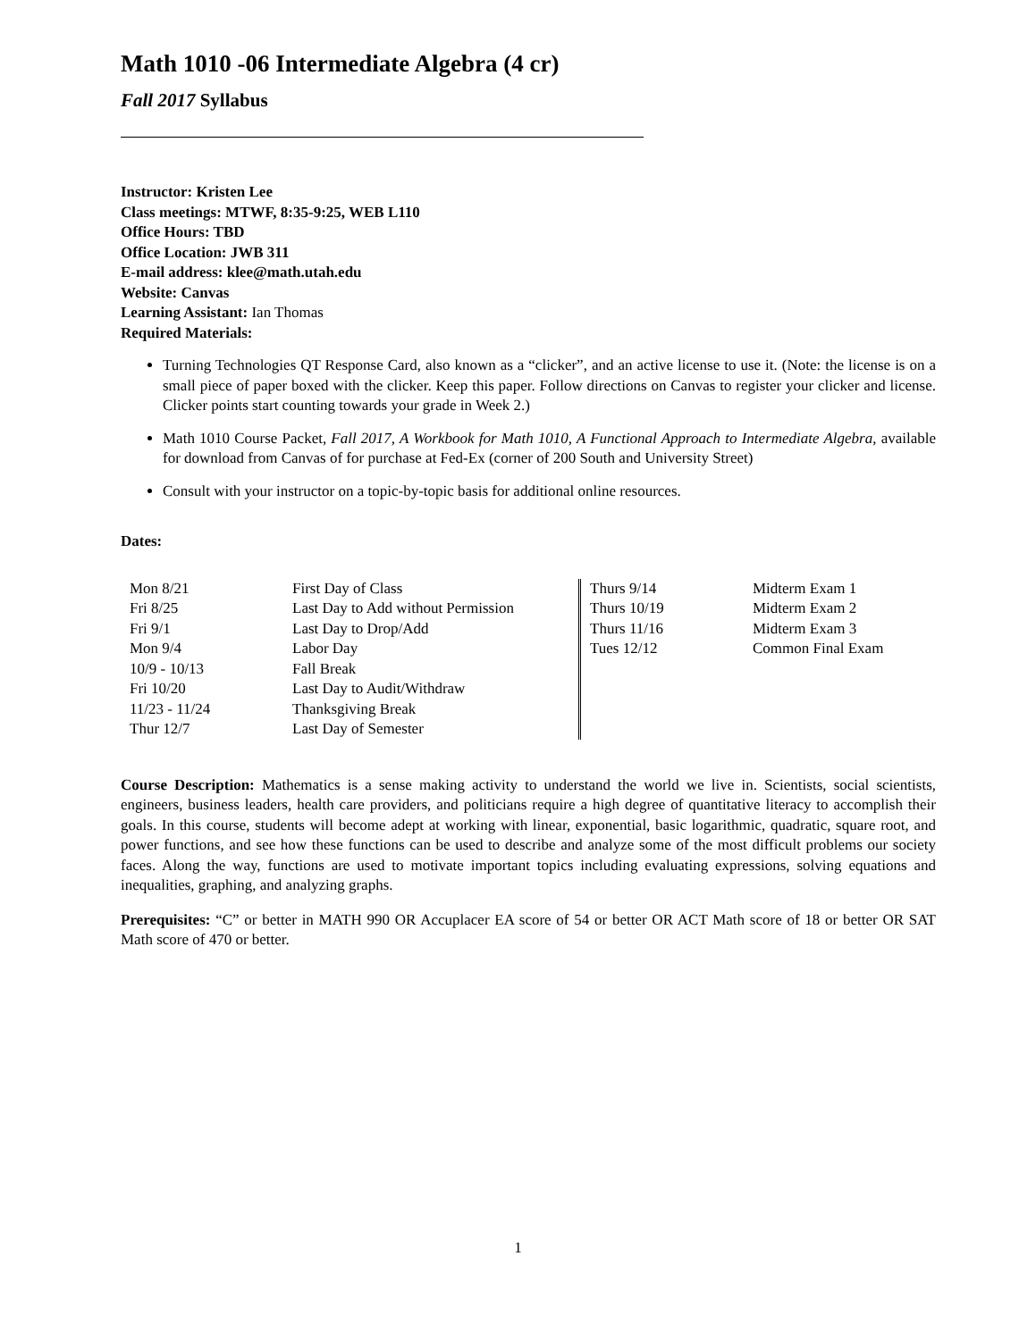Math 1010 -06 Intermediate Algebra (4 cr)
Fall 2017 Syllabus
Instructor: Kristen Lee
Class meetings: MTWF, 8:35-9:25, WEB L110
Office Hours: TBD
Office Location: JWB 311
E-mail address: klee@math.utah.edu
Website: Canvas
Learning Assistant: Ian Thomas
Required Materials:
Turning Technologies QT Response Card, also known as a “clicker”, and an active license to use it. (Note: the license is on a small piece of paper boxed with the clicker. Keep this paper. Follow directions on Canvas to register your clicker and license. Clicker points start counting towards your grade in Week 2.)
Math 1010 Course Packet, Fall 2017, A Workbook for Math 1010, A Functional Approach to Intermediate Algebra, available for download from Canvas of for purchase at Fed-Ex (corner of 200 South and University Street)
Consult with your instructor on a topic-by-topic basis for additional online resources.
Dates:
| Mon 8/21 | First Day of Class | Thurs 9/14 | Midterm Exam 1 |
| Fri 8/25 | Last Day to Add without Permission | Thurs 10/19 | Midterm Exam 2 |
| Fri 9/1 | Last Day to Drop/Add | Thurs 11/16 | Midterm Exam 3 |
| Mon 9/4 | Labor Day | Tues 12/12 | Common Final Exam |
| 10/9 - 10/13 | Fall Break | | |
| Fri 10/20 | Last Day to Audit/Withdraw | | |
| 11/23 - 11/24 | Thanksgiving Break | | |
| Thur 12/7 | Last Day of Semester | | |
Course Description: Mathematics is a sense making activity to understand the world we live in. Scientists, social scientists, engineers, business leaders, health care providers, and politicians require a high degree of quantitative literacy to accomplish their goals. In this course, students will become adept at working with linear, exponential, basic logarithmic, quadratic, square root, and power functions, and see how these functions can be used to describe and analyze some of the most difficult problems our society faces. Along the way, functions are used to motivate important topics including evaluating expressions, solving equations and inequalities, graphing, and analyzing graphs.
Prerequisites: “C” or better in MATH 990 OR Accuplacer EA score of 54 or better OR ACT Math score of 18 or better OR SAT Math score of 470 or better.
1